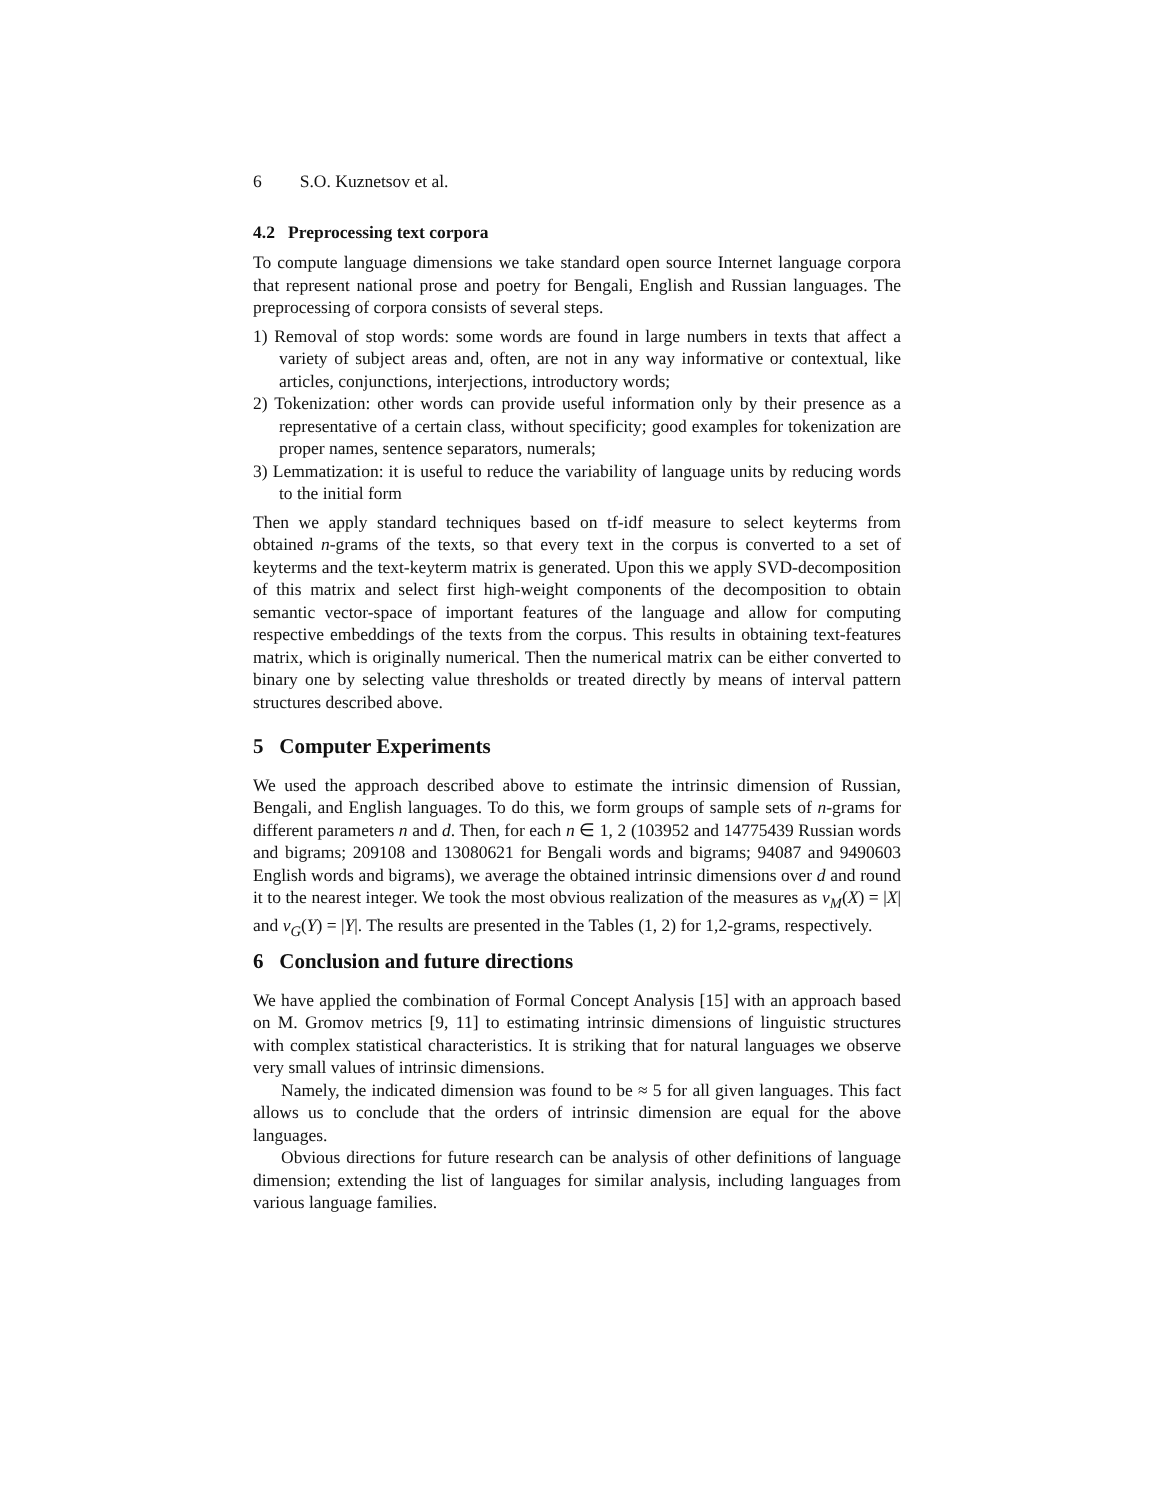6 S.O. Kuznetsov et al.
4.2 Preprocessing text corpora
To compute language dimensions we take standard open source Internet language corpora that represent national prose and poetry for Bengali, English and Russian languages. The preprocessing of corpora consists of several steps.
1) Removal of stop words: some words are found in large numbers in texts that affect a variety of subject areas and, often, are not in any way informative or contextual, like articles, conjunctions, interjections, introductory words;
2) Tokenization: other words can provide useful information only by their presence as a representative of a certain class, without specificity; good examples for tokenization are proper names, sentence separators, numerals;
3) Lemmatization: it is useful to reduce the variability of language units by reducing words to the initial form
Then we apply standard techniques based on tf-idf measure to select keyterms from obtained n-grams of the texts, so that every text in the corpus is converted to a set of keyterms and the text-keyterm matrix is generated. Upon this we apply SVD-decomposition of this matrix and select first high-weight components of the decomposition to obtain semantic vector-space of important features of the language and allow for computing respective embeddings of the texts from the corpus. This results in obtaining text-features matrix, which is originally numerical. Then the numerical matrix can be either converted to binary one by selecting value thresholds or treated directly by means of interval pattern structures described above.
5 Computer Experiments
We used the approach described above to estimate the intrinsic dimension of Russian, Bengali, and English languages. To do this, we form groups of sample sets of n-grams for different parameters n and d. Then, for each n ∈ 1, 2 (103952 and 14775439 Russian words and bigrams; 209108 and 13080621 for Bengali words and bigrams; 94087 and 9490603 English words and bigrams), we average the obtained intrinsic dimensions over d and round it to the nearest integer. We took the most obvious realization of the measures as ν<sub>M</sub>(X) = |X| and ν<sub>G</sub>(Y) = |Y|. The results are presented in the Tables (1, 2) for 1,2-grams, respectively.
6 Conclusion and future directions
We have applied the combination of Formal Concept Analysis [15] with an approach based on M. Gromov metrics [9, 11] to estimating intrinsic dimensions of linguistic structures with complex statistical characteristics. It is striking that for natural languages we observe very small values of intrinsic dimensions.
Namely, the indicated dimension was found to be ≈ 5 for all given languages. This fact allows us to conclude that the orders of intrinsic dimension are equal for the above languages.
Obvious directions for future research can be analysis of other definitions of language dimension; extending the list of languages for similar analysis, including languages from various language families.